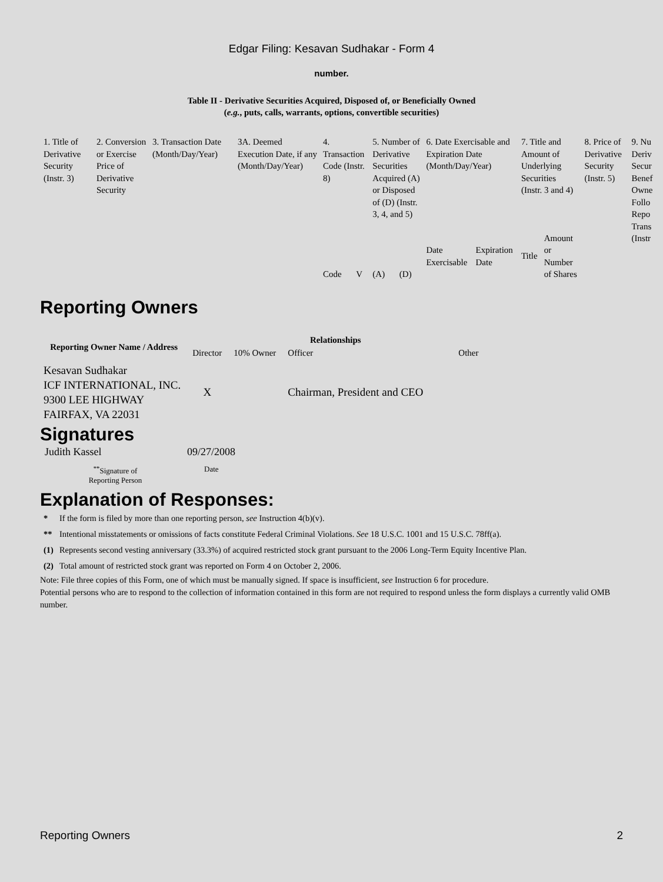Edgar Filing: Kesavan Sudhakar - Form 4
number.
Table II - Derivative Securities Acquired, Disposed of, or Beneficially Owned
(e.g., puts, calls, warrants, options, convertible securities)
| 1. Title of Derivative Security (Instr. 3) | 2. Conversion or Exercise Price of Derivative Security | 3. Transaction Date (Month/Day/Year) | 3A. Deemed Execution Date, if any (Month/Day/Year) | 4. Transaction Code (Instr. 8) | | 5. Number of Derivative Securities Acquired (A) or Disposed of (D) (Instr. 3, 4, and 5) | | 6. Date Exercisable and Expiration Date (Month/Day/Year) | | 7. Title and Amount of Underlying Securities (Instr. 3 and 4) | | 8. Price of Derivative Security (Instr. 5) | 9. Nu Deriv Secur Benef Owne Follo Repo Trans (Instr |
| | | | | | | | | Date Exercisable | Expiration Date | Title | Amount or Number of Shares | | |
| | | | | Code | V | (A) | (D) | | | | | | |
Reporting Owners
| Reporting Owner Name / Address | Relationships | | | |
| --- | --- | --- | --- | --- |
| | Director | 10% Owner | Officer | Other |
| Kesavan Sudhakar ICF INTERNATIONAL, INC. 9300 LEE HIGHWAY FAIRFAX, VA 22031 | X | | Chairman, President and CEO | |
Signatures
| Judith Kassel | 09/27/2008 |
| <sup>**</sup> Signature of Reporting Person | Date |
Explanation of Responses:
| * | If the form is filed by more than one reporting person, see Instruction 4(b)(v). |
| ** | Intentional misstatements or omissions of facts constitute Federal Criminal Violations. See 18 U.S.C. 1001 and 15 U.S.C. 78ff(a). |
| (1) | Represents second vesting anniversary (33.3%) of acquired restricted stock grant pursuant to the 2006 Long-Term Equity Incentive Plan. |
| (2) | Total amount of restricted stock grant was reported on Form 4 on October 2, 2006. |
Note: File three copies of this Form, one of which must be manually signed. If space is insufficient, see Instruction 6 for procedure.
Potential persons who are to respond to the collection of information contained in this form are not required to respond unless the form displays a currently valid OMB number.
Reporting Owners 2